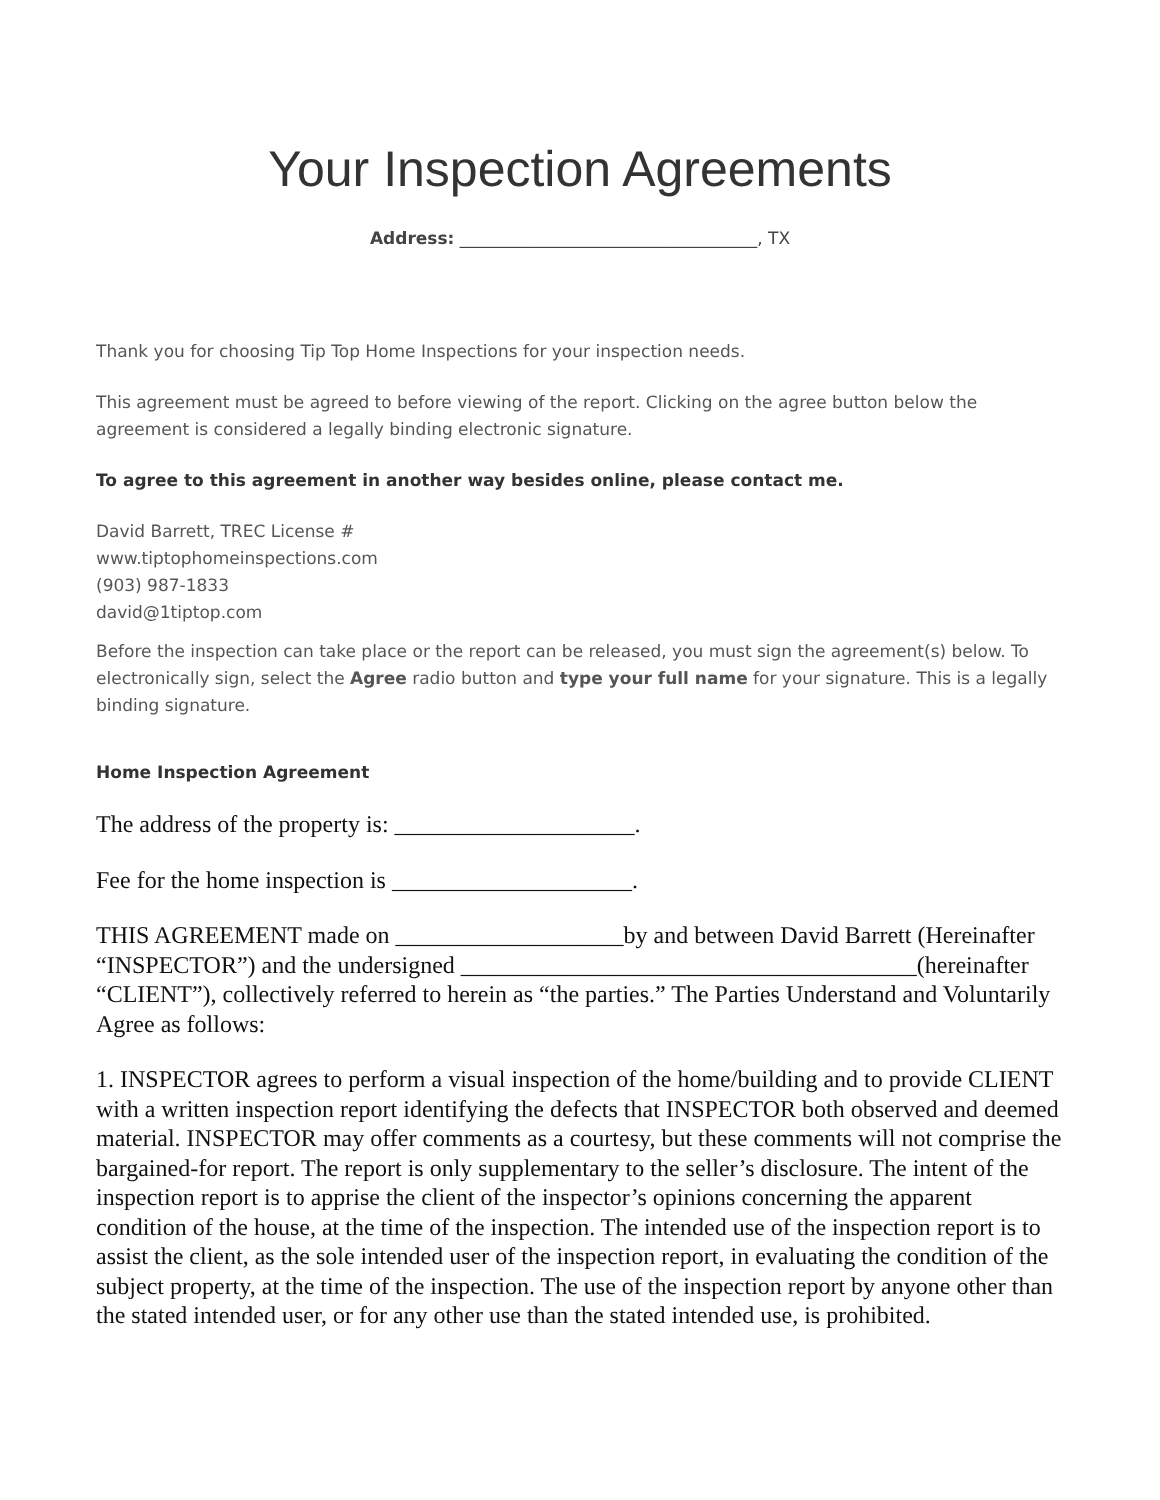Your Inspection Agreements
Address: ___________________________________, TX
Thank you for choosing Tip Top Home Inspections for your inspection needs.
This agreement must be agreed to before viewing of the report. Clicking on the agree button below the agreement is considered a legally binding electronic signature.
To agree to this agreement in another way besides online, please contact me.
David Barrett, TREC License #
www.tiptophomeinspections.com
(903) 987-1833
david@1tiptop.com
Before the inspection can take place or the report can be released, you must sign the agreement(s) below. To electronically sign, select the Agree radio button and type your full name for your signature. This is a legally binding signature.
Home Inspection Agreement
The address of the property is: ____________________.
Fee for the home inspection is ____________________.
THIS AGREEMENT made on ___________________by and between David Barrett (Hereinafter “INSPECTOR”) and the undersigned ______________________________________(hereinafter “CLIENT”), collectively referred to herein as “the parties.” The Parties Understand and Voluntarily Agree as follows:
1. INSPECTOR agrees to perform a visual inspection of the home/building and to provide CLIENT with a written inspection report identifying the defects that INSPECTOR both observed and deemed material. INSPECTOR may offer comments as a courtesy, but these comments will not comprise the bargained-for report. The report is only supplementary to the seller’s disclosure. The intent of the inspection report is to apprise the client of the inspector’s opinions concerning the apparent condition of the house, at the time of the inspection. The intended use of the inspection report is to assist the client, as the sole intended user of the inspection report, in evaluating the condition of the subject property, at the time of the inspection. The use of the inspection report by anyone other than the stated intended user, or for any other use than the stated intended use, is prohibited.